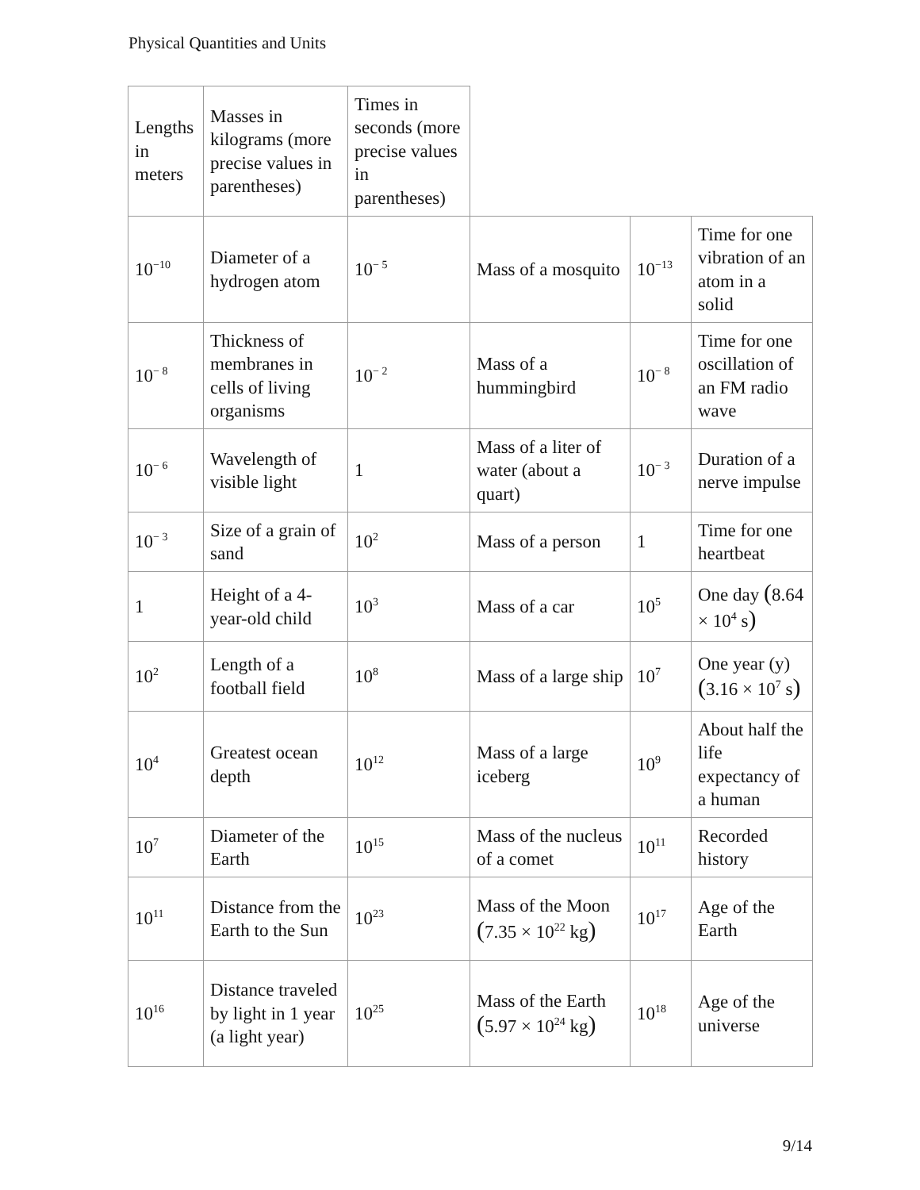Physical Quantities and Units
| Lengths in meters | Masses in kilograms (more precise values in parentheses) | Times in seconds (more precise values in parentheses) | | | |
| 10<sup>−10</sup> | Diameter of a hydrogen atom | 10<sup>− 5</sup> | Mass of a mosquito | 10<sup>−13</sup> | Time for one vibration of an atom in a solid |
| 10<sup>− 8</sup> | Thickness of membranes in cells of living organisms | 10<sup>− 2</sup> | Mass of a hummingbird | 10<sup>− 8</sup> | Time for one oscillation of an FM radio wave |
| 10<sup>− 6</sup> | Wavelength of visible light | 1 | Mass of a liter of water (about a quart) | 10<sup>− 3</sup> | Duration of a nerve impulse |
| 10<sup>− 3</sup> | Size of a grain of sand | 10<sup>2</sup> | Mass of a person | 1 | Time for one heartbeat |
| 1 | Height of a 4-year-old child | 10<sup>3</sup> | Mass of a car | 10<sup>5</sup> | One day ( 8.64 × 10<sup>4</sup> s ) |
| 10<sup>2</sup> | Length of a football field | 10<sup>8</sup> | Mass of a large ship | 10<sup>7</sup> | One year (y) ( 3.16 × 10<sup>7</sup> s ) |
| 10<sup>4</sup> | Greatest ocean depth | 10<sup>12</sup> | Mass of a large iceberg | 10<sup>9</sup> | About half the life expectancy of a human |
| 10<sup>7</sup> | Diameter of the Earth | 10<sup>15</sup> | Mass of the nucleus of a comet | 10<sup>11</sup> | Recorded history |
| 10<sup>11</sup> | Distance from the Earth to the Sun | 10<sup>23</sup> | Mass of the Moon ( 7.35 × 10<sup>22</sup> kg ) | 10<sup>17</sup> | Age of the Earth |
| 10<sup>16</sup> | Distance traveled by light in 1 year (a light year) | 10<sup>25</sup> | Mass of the Earth ( 5.97 × 10<sup>24</sup> kg ) | 10<sup>18</sup> | Age of the universe |
9/14